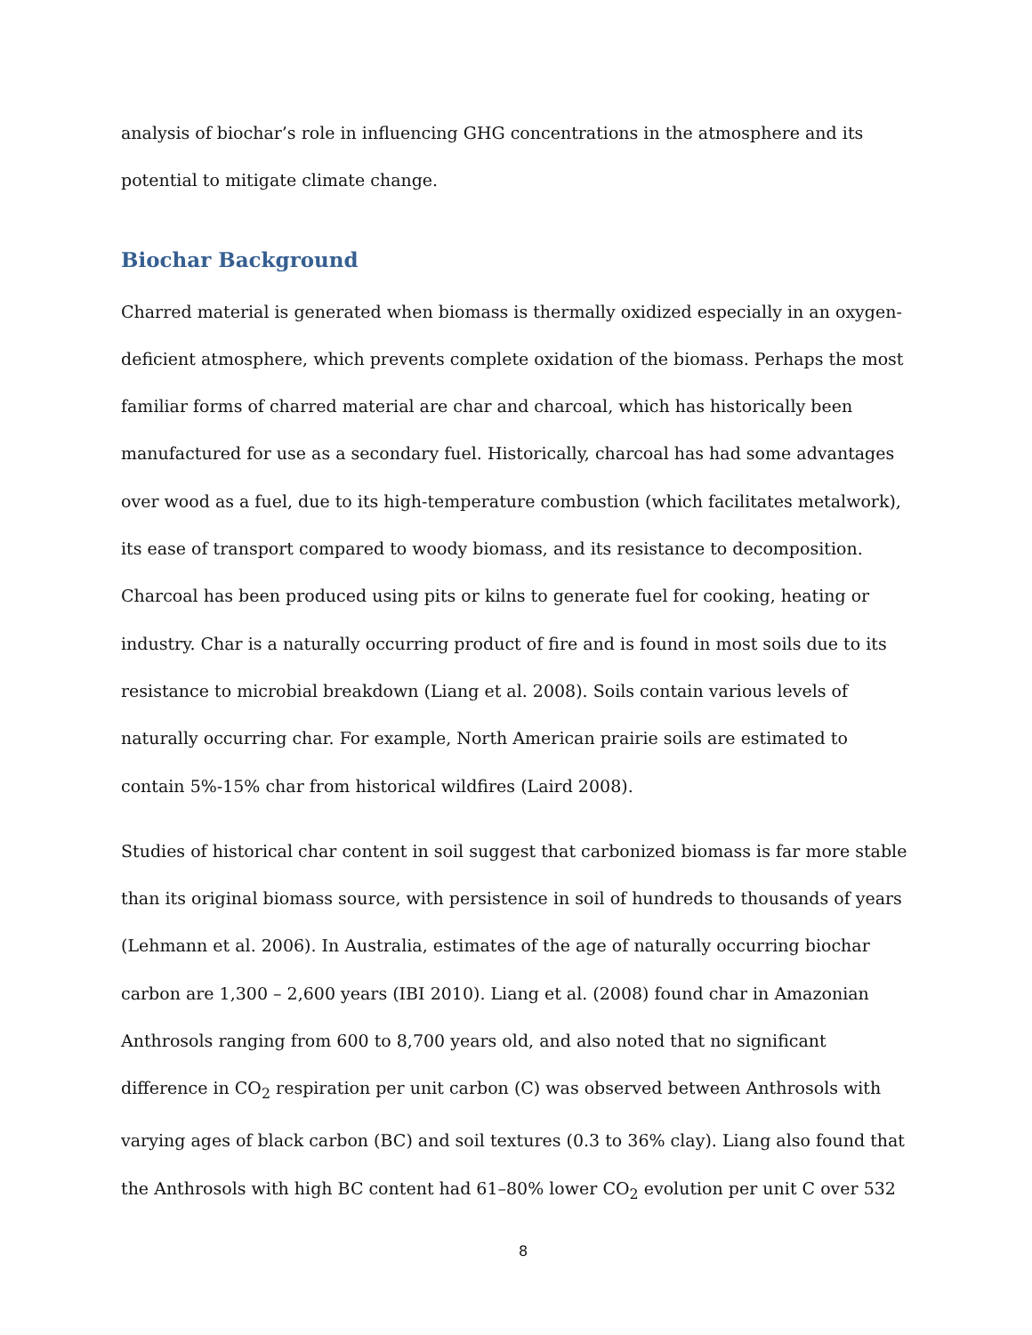analysis of biochar’s role in influencing GHG concentrations in the atmosphere and its potential to mitigate climate change.
Biochar Background
Charred material is generated when biomass is thermally oxidized especially in an oxygen-deficient atmosphere, which prevents complete oxidation of the biomass. Perhaps the most familiar forms of charred material are char and charcoal, which has historically been manufactured for use as a secondary fuel. Historically, charcoal has had some advantages over wood as a fuel, due to its high-temperature combustion (which facilitates metalwork), its ease of transport compared to woody biomass, and its resistance to decomposition. Charcoal has been produced using pits or kilns to generate fuel for cooking, heating or industry. Char is a naturally occurring product of fire and is found in most soils due to its resistance to microbial breakdown (Liang et al. 2008). Soils contain various levels of naturally occurring char. For example, North American prairie soils are estimated to contain 5%-15% char from historical wildfires (Laird 2008).
Studies of historical char content in soil suggest that carbonized biomass is far more stable than its original biomass source, with persistence in soil of hundreds to thousands of years (Lehmann et al. 2006). In Australia, estimates of the age of naturally occurring biochar carbon are 1,300 – 2,600 years (IBI 2010). Liang et al. (2008) found char in Amazonian Anthrosols ranging from 600 to 8,700 years old, and also noted that no significant difference in CO<sub>2</sub> respiration per unit carbon (C) was observed between Anthrosols with varying ages of black carbon (BC) and soil textures (0.3 to 36% clay). Liang also found that the Anthrosols with high BC content had 61–80% lower CO<sub>2</sub> evolution per unit C over 532
8